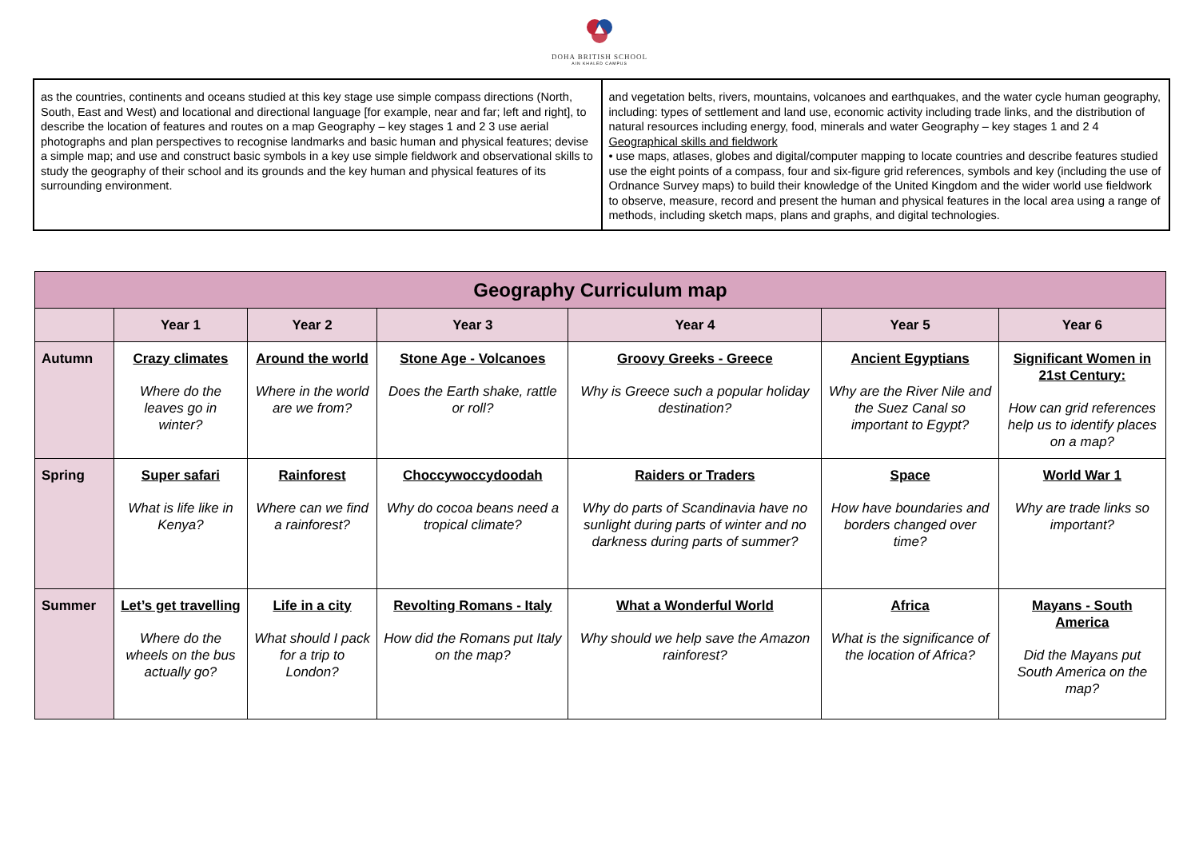DOHA BRITISH SCHOOL
AIN KHALED CAMPUS
| as the countries, continents and oceans studied at this key stage use simple compass directions (North, South, East and West) and locational and directional language [for example, near and far; left and right], to describe the location of features and routes on a map Geography – key stages 1 and 2 3 use aerial photographs and plan perspectives to recognise landmarks and basic human and physical features; devise a simple map; and use and construct basic symbols in a key use simple fieldwork and observational skills to study the geography of their school and its grounds and the key human and physical features of its surrounding environment. | and vegetation belts, rivers, mountains, volcanoes and earthquakes, and the water cycle human geography, including: types of settlement and land use, economic activity including trade links, and the distribution of natural resources including energy, food, minerals and water Geography – key stages 1 and 2 4 Geographical skills and fieldwork • use maps, atlases, globes and digital/computer mapping to locate countries and describe features studied use the eight points of a compass, four and six-figure grid references, symbols and key (including the use of Ordnance Survey maps) to build their knowledge of the United Kingdom and the wider world use fieldwork to observe, measure, record and present the human and physical features in the local area using a range of methods, including sketch maps, plans and graphs, and digital technologies. |
| Geography Curriculum map | | | | | | |
| | Year 1 | Year 2 | Year 3 | Year 4 | Year 5 | Year 6 |
| Autumn | Crazy climates Where do the leaves go in winter? | Around the world Where in the world are we from? | Stone Age - Volcanoes Does the Earth shake, rattle or roll? | Groovy Greeks - Greece Why is Greece such a popular holiday destination? | Ancient Egyptians Why are the River Nile and the Suez Canal so important to Egypt? | Significant Women in 21st Century: How can grid references help us to identify places on a map? |
| Spring | Super safari What is life like in Kenya? | Rainforest Where can we find a rainforest? | Choccywoccydoodah Why do cocoa beans need a tropical climate? | Raiders or Traders Why do parts of Scandinavia have no sunlight during parts of winter and no darkness during parts of summer? | Space How have boundaries and borders changed over time? | World War 1 Why are trade links so important? |
| Summer | Let’s get travelling Where do the wheels on the bus actually go? | Life in a city What should I pack for a trip to London? | Revolting Romans - Italy How did the Romans put Italy on the map? | What a Wonderful World Why should we help save the Amazon rainforest? | Africa What is the significance of the location of Africa? | Mayans - South America Did the Mayans put South America on the map? |